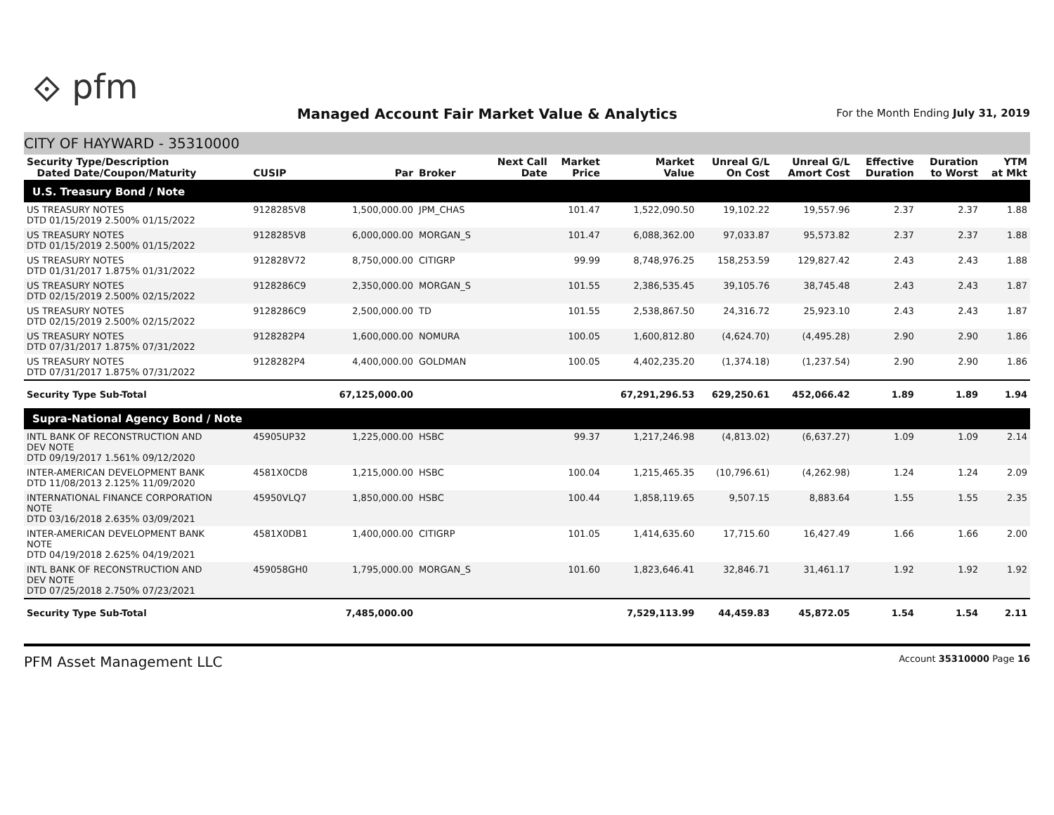⟐ pfm
Managed Account Fair Market Value & Analytics
For the Month Ending July 31, 2019
CITY OF HAYWARD - 35310000
| Security Type/Description Dated Date/Coupon/Maturity | CUSIP | Par | Broker | Next Call Date | Market Price | Market Value | Unreal G/L On Cost | Unreal G/L Amort Cost | Effective Duration | Duration to Worst | YTM at Mkt |
| --- | --- | --- | --- | --- | --- | --- | --- | --- | --- | --- | --- |
| U.S. Treasury Bond / Note | | | | | | | | | | | |
| US TREASURY NOTES DTD 01/15/2019 2.500% 01/15/2022 | 9128285V8 | 1,500,000.00 | JPM_CHAS | | 101.47 | 1,522,090.50 | 19,102.22 | 19,557.96 | 2.37 | 2.37 | 1.88 |
| US TREASURY NOTES DTD 01/15/2019 2.500% 01/15/2022 | 9128285V8 | 6,000,000.00 | MORGAN_S | | 101.47 | 6,088,362.00 | 97,033.87 | 95,573.82 | 2.37 | 2.37 | 1.88 |
| US TREASURY NOTES DTD 01/31/2017 1.875% 01/31/2022 | 912828V72 | 8,750,000.00 | CITIGRP | | 99.99 | 8,748,976.25 | 158,253.59 | 129,827.42 | 2.43 | 2.43 | 1.88 |
| US TREASURY NOTES DTD 02/15/2019 2.500% 02/15/2022 | 9128286C9 | 2,350,000.00 | MORGAN_S | | 101.55 | 2,386,535.45 | 39,105.76 | 38,745.48 | 2.43 | 2.43 | 1.87 |
| US TREASURY NOTES DTD 02/15/2019 2.500% 02/15/2022 | 9128286C9 | 2,500,000.00 | TD | | 101.55 | 2,538,867.50 | 24,316.72 | 25,923.10 | 2.43 | 2.43 | 1.87 |
| US TREASURY NOTES DTD 07/31/2017 1.875% 07/31/2022 | 9128282P4 | 1,600,000.00 | NOMURA | | 100.05 | 1,600,812.80 | (4,624.70) | (4,495.28) | 2.90 | 2.90 | 1.86 |
| US TREASURY NOTES DTD 07/31/2017 1.875% 07/31/2022 | 9128282P4 | 4,400,000.00 | GOLDMAN | | 100.05 | 4,402,235.20 | (1,374.18) | (1,237.54) | 2.90 | 2.90 | 1.86 |
| Security Type Sub-Total | | 67,125,000.00 | | | | 67,291,296.53 | 629,250.61 | 452,066.42 | 1.89 | 1.89 | 1.94 |
| Supra-National Agency Bond / Note | | | | | | | | | | | |
| INTL BANK OF RECONSTRUCTION AND DEV NOTE DTD 09/19/2017 1.561% 09/12/2020 | 45905UP32 | 1,225,000.00 | HSBC | | 99.37 | 1,217,246.98 | (4,813.02) | (6,637.27) | 1.09 | 1.09 | 2.14 |
| INTER-AMERICAN DEVELOPMENT BANK DTD 11/08/2013 2.125% 11/09/2020 | 4581X0CD8 | 1,215,000.00 | HSBC | | 100.04 | 1,215,465.35 | (10,796.61) | (4,262.98) | 1.24 | 1.24 | 2.09 |
| INTERNATIONAL FINANCE CORPORATION NOTE DTD 03/16/2018 2.635% 03/09/2021 | 45950VLQ7 | 1,850,000.00 | HSBC | | 100.44 | 1,858,119.65 | 9,507.15 | 8,883.64 | 1.55 | 1.55 | 2.35 |
| INTER-AMERICAN DEVELOPMENT BANK NOTE DTD 04/19/2018 2.625% 04/19/2021 | 4581X0DB1 | 1,400,000.00 | CITIGRP | | 101.05 | 1,414,635.60 | 17,715.60 | 16,427.49 | 1.66 | 1.66 | 2.00 |
| INTL BANK OF RECONSTRUCTION AND DEV NOTE DTD 07/25/2018 2.750% 07/23/2021 | 459058GH0 | 1,795,000.00 | MORGAN_S | | 101.60 | 1,823,646.41 | 32,846.71 | 31,461.17 | 1.92 | 1.92 | 1.92 |
| Security Type Sub-Total | | 7,485,000.00 | | | | 7,529,113.99 | 44,459.83 | 45,872.05 | 1.54 | 1.54 | 2.11 |
PFM Asset Management LLC Account 35310000 Page 16